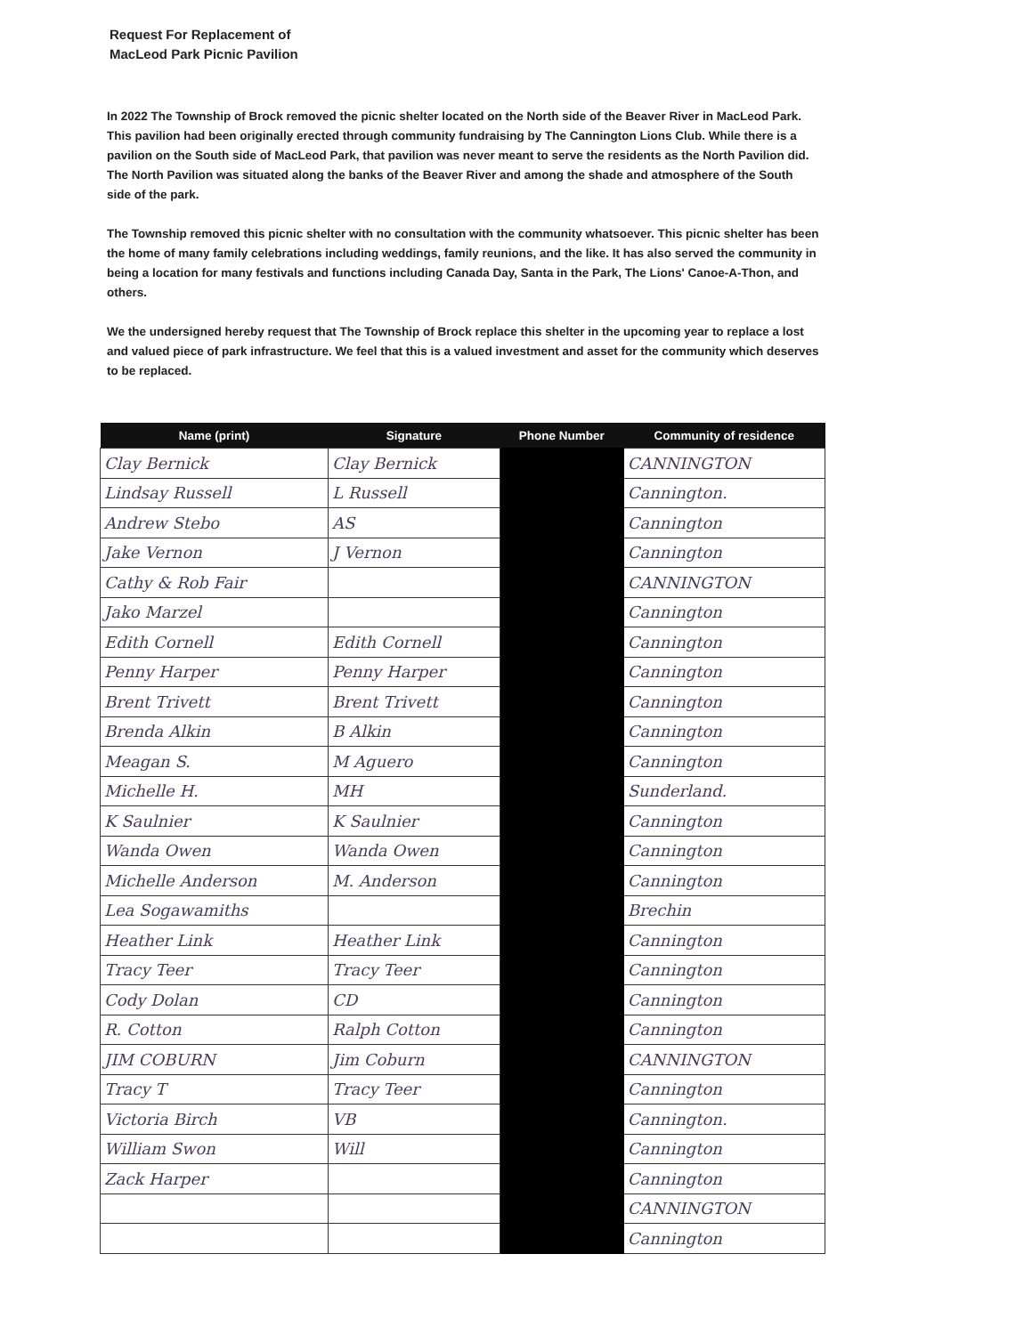Request For Replacement of
MacLeod Park Picnic Pavilion
In 2022 The Township of Brock removed the picnic shelter located on the North side of the Beaver River in MacLeod Park. This pavilion had been originally erected through community fundraising by The Cannington Lions Club. While there is a pavilion on the South side of MacLeod Park, that pavilion was never meant to serve the residents as the North Pavilion did. The North Pavilion was situated along the banks of the Beaver River and among the shade and atmosphere of the South side of the park.
The Township removed this picnic shelter with no consultation with the community whatsoever. This picnic shelter has been the home of many family celebrations including weddings, family reunions, and the like. It has also served the community in being a location for many festivals and functions including Canada Day, Santa in the Park, The Lions' Canoe-A-Thon, and others.
We the undersigned hereby request that The Township of Brock replace this shelter in the upcoming year to replace a lost and valued piece of park infrastructure. We feel that this is a valued investment and asset for the community which deserves to be replaced.
| Name (print) | Signature | Phone Number | Community of residence |
| --- | --- | --- | --- |
| Clay Bernick | Clay Bernick | | CANNINGTON |
| Lindsay Russell | L Russell | | Cannington. |
| Andrew Stebo | AS | | Cannington |
| Jake Vernon | J Vernon | | Cannington |
| Cathy & Rob Fair | | | CANNINGTON |
| Jako Marzel | | | Cannington |
| Edith Cornell | Edith Cornell | | Cannington |
| Penny Harper | Penny Harper | | Cannington |
| Brent Trivett | Brent Trivett | | Cannington |
| Brenda Alkin | B Alkin | | Cannington |
| Meagan S. | M Aguero | | Cannington |
| Michelle H. | MH | | Sunderland. |
| K Saulnier | K Saulnier | | Cannington |
| Wanda Owen | Wanda Owen | | Cannington |
| Michelle Anderson | M. Anderson | | Cannington |
| Lea Sogawamiths | | | Brechin |
| Heather Link | Heather Link | | Cannington |
| Tracy Teer | Tracy Teer | | Cannington |
| Cody Dolan | CD | | Cannington |
| R. Cotton | Ralph Cotton | | Cannington |
| JIM COBURN | Jim Coburn | | CANNINGTON |
| Tracy T | Tracy Teer | | Cannington |
| Victoria Birch | VB | | Cannington. |
| William Swon | Will | | Cannington |
| Zack Harper | | | Cannington |
| | | | CANNINGTON |
| | | | Cannington |